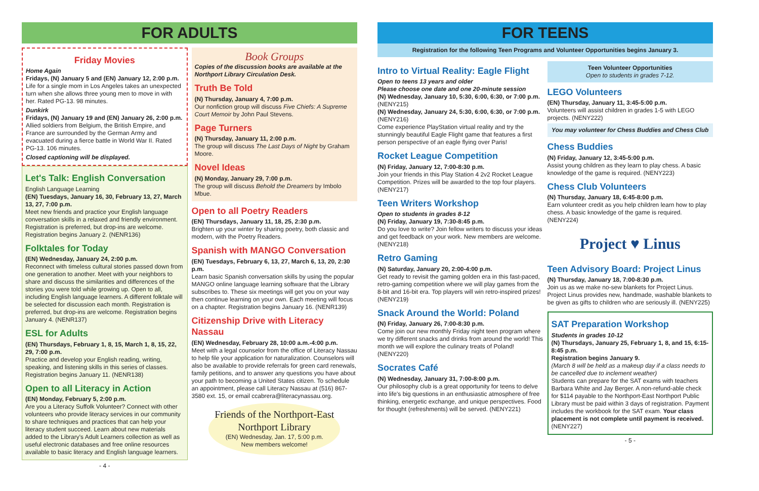FOR ADULTS
Friday Movies
Home Again
Fridays, (N) January 5 and (EN) January 12, 2:00 p.m.
Life for a single mom in Los Angeles takes an unexpected turn when she allows three young men to move in with her. Rated PG-13. 98 minutes.
Dunkirk
Fridays, (N) January 19 and (EN) January 26, 2:00 p.m.
Allied soldiers from Belgium, the British Empire, and France are surrounded by the German Army and evacuated during a fierce battle in World War II. Rated PG-13. 106 minutes.
Closed captioning will be displayed.
Let's Talk: English Conversation
English Language Learning
(EN) Tuesdays, January 16, 30, February 13, 27, March 13, 27, 7:00 p.m.
Meet new friends and practice your English language conversation skills in a relaxed and friendly environment. Registration is preferred, but drop-ins are welcome. Registration begins January 2. (NENR136)
Folktales for Today
(EN) Wednesday, January 24, 2:00 p.m.
Reconnect with timeless cultural stories passed down from one generation to another. Meet with your neighbors to share and discuss the similarities and differences of the stories you were told while growing up. Open to all, including English language learners. A different folktale will be selected for discussion each month. Registration is preferred, but drop-ins are welcome. Registration begins January 4. (NENR137)
ESL for Adults
(EN) Thursdays, February 1, 8, 15, March 1, 8, 15, 22, 29, 7:00 p.m.
Practice and develop your English reading, writing, speaking, and listening skills in this series of classes. Registration begins January 11. (NENR138)
Open to all Literacy in Action
(EN) Monday, February 5, 2:00 p.m.
Are you a Literacy Suffolk Volunteer? Connect with other volunteers who provide literacy services in our community to share techniques and practices that can help your literacy student succeed. Learn about new materials added to the Library's Adult Learners collection as well as useful electronic databases and free online resources available to basic literacy and English language learners.
- 4 -
Book Groups
Copies of the discussion books are available at the Northport Library Circulation Desk.
Truth Be Told
(N) Thursday, January 4, 7:00 p.m.
Our nonfiction group will discuss Five Chiefs: A Supreme Court Memoir by John Paul Stevens.
Page Turners
(N) Thursday, January 11, 2:00 p.m.
The group will discuss The Last Days of Night by Graham Moore.
Novel Ideas
(N) Monday, January 29, 7:00 p.m.
The group will discuss Behold the Dreamers by Imbolo Mbue.
Open to all Poetry Readers
(EN) Thursdays, January 11, 18, 25, 2:30 p.m.
Brighten up your winter by sharing poetry, both classic and modern, with the Poetry Readers.
Spanish with MANGO Conversation
(EN) Tuesdays, February 6, 13, 27, March 6, 13, 20, 2:30 p.m.
Learn basic Spanish conversation skills by using the popular MANGO online language learning software that the Library subscribes to. These six meetings will get you on your way then continue learning on your own. Each meeting will focus on a chapter. Registration begins January 16. (NENR139)
Citizenship Drive with Literacy Nassau
(EN) Wednesday, February 28, 10:00 a.m.-4:00 p.m.
Meet with a legal counselor from the office of Literacy Nassau to help file your application for naturalization. Counselors will also be available to provide referrals for green card renewals, family petitions, and to answer any questions you have about your path to becoming a United States citizen. To schedule an appointment, please call Literacy Nassau at (516) 867-3580 ext. 15, or email ccabrera@literacynassau.org.
Friends of the Northport-East Northport Library
(EN) Wednesday, Jan. 17, 5:00 p.m.
New members welcome!
FOR TEENS
Registration for the following Teen Programs and Volunteer Opportunities begins January 3.
Intro to Virtual Reality: Eagle Flight
Open to teens 13 years and older
Please choose one date and one 20-minute session
(N) Wednesday, January 10, 5:30, 6:00, 6:30, or 7:00 p.m. (NENY215)
(N) Wednesday, January 24, 5:30, 6:00, 6:30, or 7:00 p.m. (NENY216)
Come experience PlayStation virtual reality and try the stunningly beautiful Eagle Flight game that features a first person perspective of an eagle flying over Paris!
Rocket League Competition
(N) Friday, January 12, 7:00-8:30 p.m.
Join your friends in this Play Station 4 2v2 Rocket League Competition. Prizes will be awarded to the top four players. (NENY217)
Teen Writers Workshop
Open to students in grades 8-12
(N) Friday, January 19, 7:30-8:45 p.m.
Do you love to write? Join fellow writers to discuss your ideas and get feedback on your work. New members are welcome. (NENY218)
Retro Gaming
(N) Saturday, January 20, 2:00-4:00 p.m.
Get ready to revisit the gaming golden era in this fast-paced, retro-gaming competition where we will play games from the 8-bit and 16-bit era. Top players will win retro-inspired prizes! (NENY219)
Snack Around the World: Poland
(N) Friday, January 26, 7:00-8:30 p.m.
Come join our new monthly Friday night teen program where we try different snacks and drinks from around the world! This month we will explore the culinary treats of Poland! (NENY220)
Socrates Café
(N) Wednesday, January 31, 7:00-8:00 p.m.
Our philosophy club is a great opportunity for teens to delve into life's big questions in an enthusiastic atmosphere of free thinking, energetic exchange, and unique perspectives. Food for thought (refreshments) will be served. (NENY221)
Teen Volunteer Opportunities
Open to students in grades 7-12.
LEGO Volunteers
(EN) Thursday, January 11, 3:45-5:00 p.m.
Volunteers will assist children in grades 1-5 with LEGO projects. (NENY222)
You may volunteer for Chess Buddies and Chess Club
Chess Buddies
(N) Friday, January 12, 3:45-5:00 p.m.
Assist young children as they learn to play chess. A basic knowledge of the game is required. (NENY223)
Chess Club Volunteers
(N) Thursday, January 18, 6:45-8:00 p.m.
Earn volunteer credit as you help children learn how to play chess. A basic knowledge of the game is required. (NENY224)
Project ♥ Linus
Teen Advisory Board: Project Linus
(N) Thursday, January 18, 7:00-8:30 p.m.
Join us as we make no-sew blankets for Project Linus. Project Linus provides new, handmade, washable blankets to be given as gifts to children who are seriously ill. (NENY225)
SAT Preparation Workshop
Students in grades 10-12
(N) Thursdays, January 25, February 1, 8, and 15, 6:15-8:45 p.m.
Registration begins January 9.
(March 8 will be held as a makeup day if a class needs to be cancelled due to inclement weather)
Students can prepare for the SAT exams with teachers Barbara White and Jay Berger. A non-refund-able check for $114 payable to the Northport-East Northport Public Library must be paid within 3 days of registration. Payment includes the workbook for the SAT exam. Your class placement is not complete until payment is received. (NENY227)
- 5 -